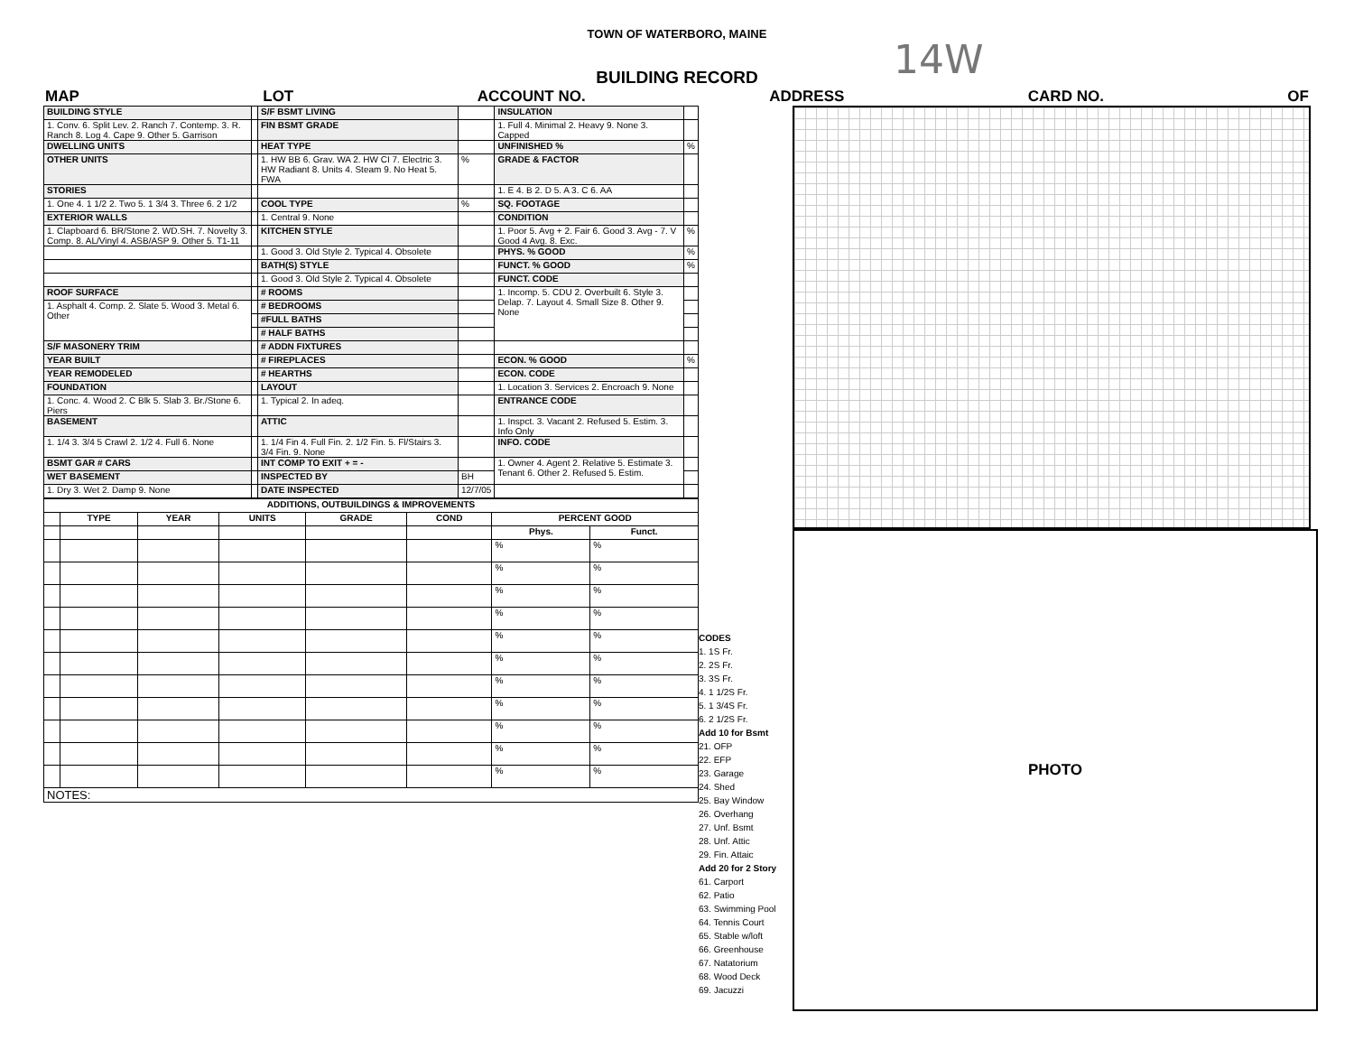TOWN OF WATERBORO, MAINE
14W
BUILDING RECORD
MAP LOT ACCOUNT NO. ADDRESS CARD NO. OF
| BUILDING STYLE | | S/F BSMT LIVING | | INSULATION | |
| 1. Conv. 6. Split Lev. 2. Ranch 7. Contemp. 3. R. Ranch 8. Log 4. Cape 9. Other 5. Garrison | | FIN BSMT GRADE | | 1. Full 4. Minimal 2. Heavy 9. None 3. Capped | |
| DWELLING UNITS | | HEAT TYPE | | UNFINISHED % | % |
| OTHER UNITS | | 1. HW BB 6. Grav. WA 2. HW CI 7. Electric 3. HW Radiant 8. Units 4. Steam 9. No Heat 5. FWA | % | GRADE & FACTOR | |
| STORIES | | | | 1. E 4. B 2. D 5. A 3. C 6. AA | |
| 1. One 4. 1 1/2 2. Two 5. 1 3/4 3. Three 6. 2 1/2 | | COOL TYPE | % | SQ. FOOTAGE | |
| EXTERIOR WALLS | | 1. Central 9. None | | CONDITION | |
| 1. Clapboard 6. BR/Stone 2. WD.SH. 7. Novelty 3. Comp. 8. AL/Vinyl 4. ASB/ASP 9. Other 5. T1-11 | | KITCHEN STYLE | | 1. Poor 5. Avg + 2. Fair 6. Good 3. Avg - 7. V Good 4 Avg. 8. Exc. | % |
| | | 1. Good 3. Old Style 2. Typical 4. Obsolete | | PHYS. % GOOD | % |
| | | BATH(S) STYLE | | FUNCT. % GOOD | % |
| | | 1. Good 3. Old Style 2. Typical 4. Obsolete | | FUNCT. CODE | |
| ROOF SURFACE | | # ROOMS | | 1. Incomp. 5. CDU 2. Overbuilt 6. Style 3. Delap. 7. Layout 4. Small Size 8. Other 9. None | |
| 1. Asphalt 4. Comp. 2. Slate 5. Wood 3. Metal 6. Other | | # BEDROOMS | | | |
| | | #FULL BATHS | | | |
| | | # HALF BATHS | | | |
| S/F MASONERY TRIM | | # ADDN FIXTURES | | | |
| YEAR BUILT | | # FIREPLACES | | ECON. % GOOD | % |
| YEAR REMODELED | | # HEARTHS | | ECON. CODE | |
| FOUNDATION | | LAYOUT | | 1. Location 3. Services 2. Encroach 9. None | |
| 1. Conc. 4. Wood 2. C Blk 5. Slab 3. Br./Stone 6. Piers | | 1. Typical 2. In adeq. | | ENTRANCE CODE | |
| BASEMENT | | ATTIC | | 1. Inspct. 3. Vacant 2. Refused 5. Estim. 3. Info Only | |
| 1. 1/4 3. 3/4 5 Crawl 2. 1/2 4. Full 6. None | | 1. 1/4 Fin 4. Full Fin. 2. 1/2 Fin. 5. Fl/Stairs 3. 3/4 Fin. 9. None | | INFO. CODE | |
| BSMT GAR # CARS | | INT COMP TO EXIT + = - | | 1. Owner 4. Agent 2. Relative 5. Estimate 3. Tenant 6. Other 2. Refused 5. Estim. | |
| WET BASEMENT | | INSPECTED BY | BH | | |
| 1. Dry 3. Wet 2. Damp 9. None | | DATE INSPECTED | 12/7/05 | | |
| ADDITIONS, OUTBUILDINGS & IMPROVEMENTS | | | | | | | |
| --- | --- | --- | --- | --- | --- | --- | --- |
| | TYPE | YEAR | UNITS | GRADE | COND | PERCENT GOOD | |
| | | | | | | Phys. | Funct. |
| | | | | | | % | % |
| | | | | | | % | % |
| | | | | | | % | % |
| | | | | | | % | % |
| | | | | | | % | % |
| | | | | | | % | % |
| | | | | | | % | % |
| | | | | | | % | % |
| | | | | | | % | % |
| | | | | | | % | % |
| | | | | | | % | % |
| NOTES: | | | | | | | |
CODES
1. 1S Fr.
2. 2S Fr.
3. 3S Fr.
4. 1 1/2S Fr.
5. 1 3/4S Fr.
6. 2 1/2S Fr.
Add 10 for Bsmt
21. OFP
22. EFP
23. Garage
24. Shed
25. Bay Window
26. Overhang
27. Unf. Bsmt
28. Unf. Attic
29. Fin. Attaic
Add 20 for 2 Story
61. Carport
62. Patio
63. Swimming Pool
64. Tennis Court
65. Stable w/loft
66. Greenhouse
67. Natatorium
68. Wood Deck
69. Jacuzzi
PHOTO